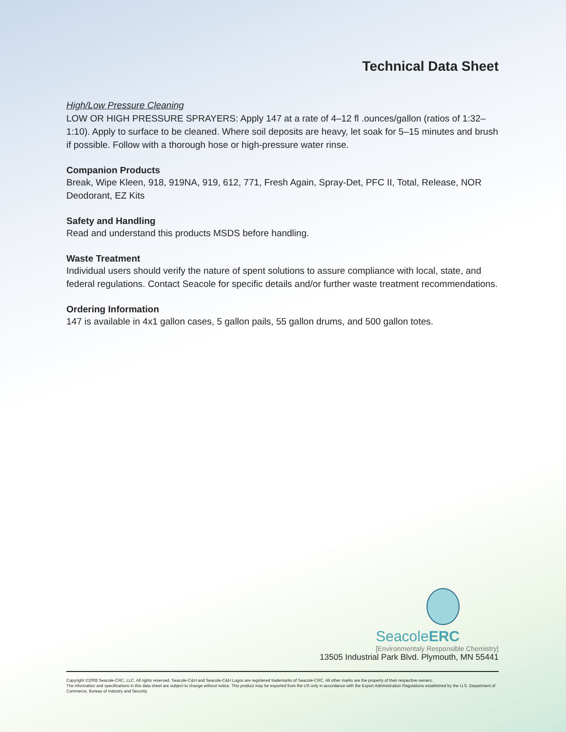Technical Data Sheet
High/Low Pressure Cleaning
LOW OR HIGH PRESSURE SPRAYERS: Apply 147 at a rate of 4–12 fl .ounces/gallon (ratios of 1:32–1:10). Apply to surface to be cleaned. Where soil deposits are heavy, let soak for 5–15 minutes and brush if possible. Follow with a thorough hose or high-pressure water rinse.
Companion Products
Break, Wipe Kleen, 918, 919NA, 919, 612, 771, Fresh Again, Spray-Det, PFC II, Total, Release, NOR Deodorant, EZ Kits
Safety and Handling
Read and understand this products MSDS before handling.
Waste Treatment
Individual users should verify the nature of spent solutions to assure compliance with local, state, and federal regulations. Contact Seacole for specific details and/or further waste treatment recommendations.
Ordering Information
147 is available in 4x1 gallon cases, 5 gallon pails, 55 gallon drums, and 500 gallon totes.
SeacoleERC
[Environmentaly Responsible Chemistry]
13505 Industrial Park Blvd. Plymouth, MN 55441
Copyright ©2008 Seacole-CRC, LLC. All rights reserved. Seacole-C&H and Seacole-C&H Logos are registered trademarks of Seacole-CRC. All other marks are the property of their respective owners.
The information and specifications in this data sheet are subject to change without notice. This product may be exported from the US only in accordance with the Export Administration Regulations established by the U.S. Department of Commerce, Bureau of Industry and Security.